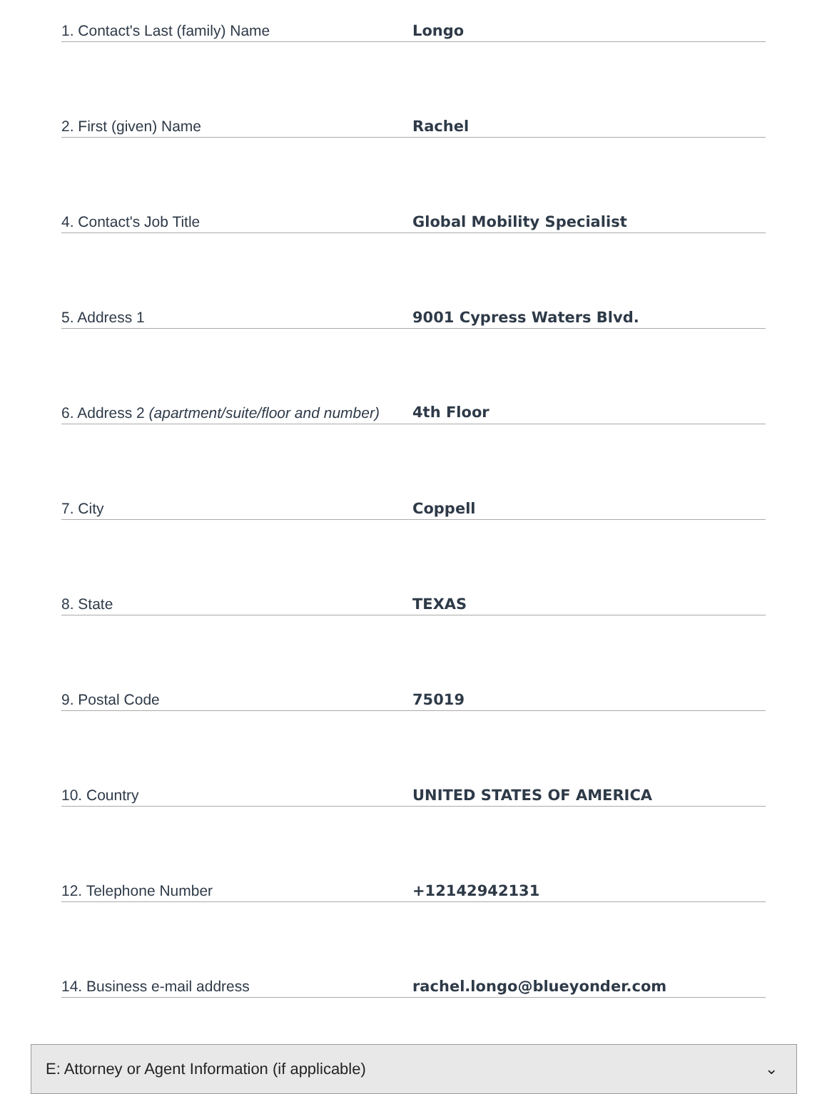1. Contact's Last (family) Name
Longo
2. First (given) Name
Rachel
4. Contact's Job Title
Global Mobility Specialist
5. Address 1
9001 Cypress Waters Blvd.
6. Address 2 (apartment/suite/floor and number)
4th Floor
7. City
Coppell
8. State
TEXAS
9. Postal Code
75019
10. Country
UNITED STATES OF AMERICA
12. Telephone Number
+12142942131
14. Business e-mail address
rachel.longo@blueyonder.com
E: Attorney or Agent Information (if applicable) ⌄